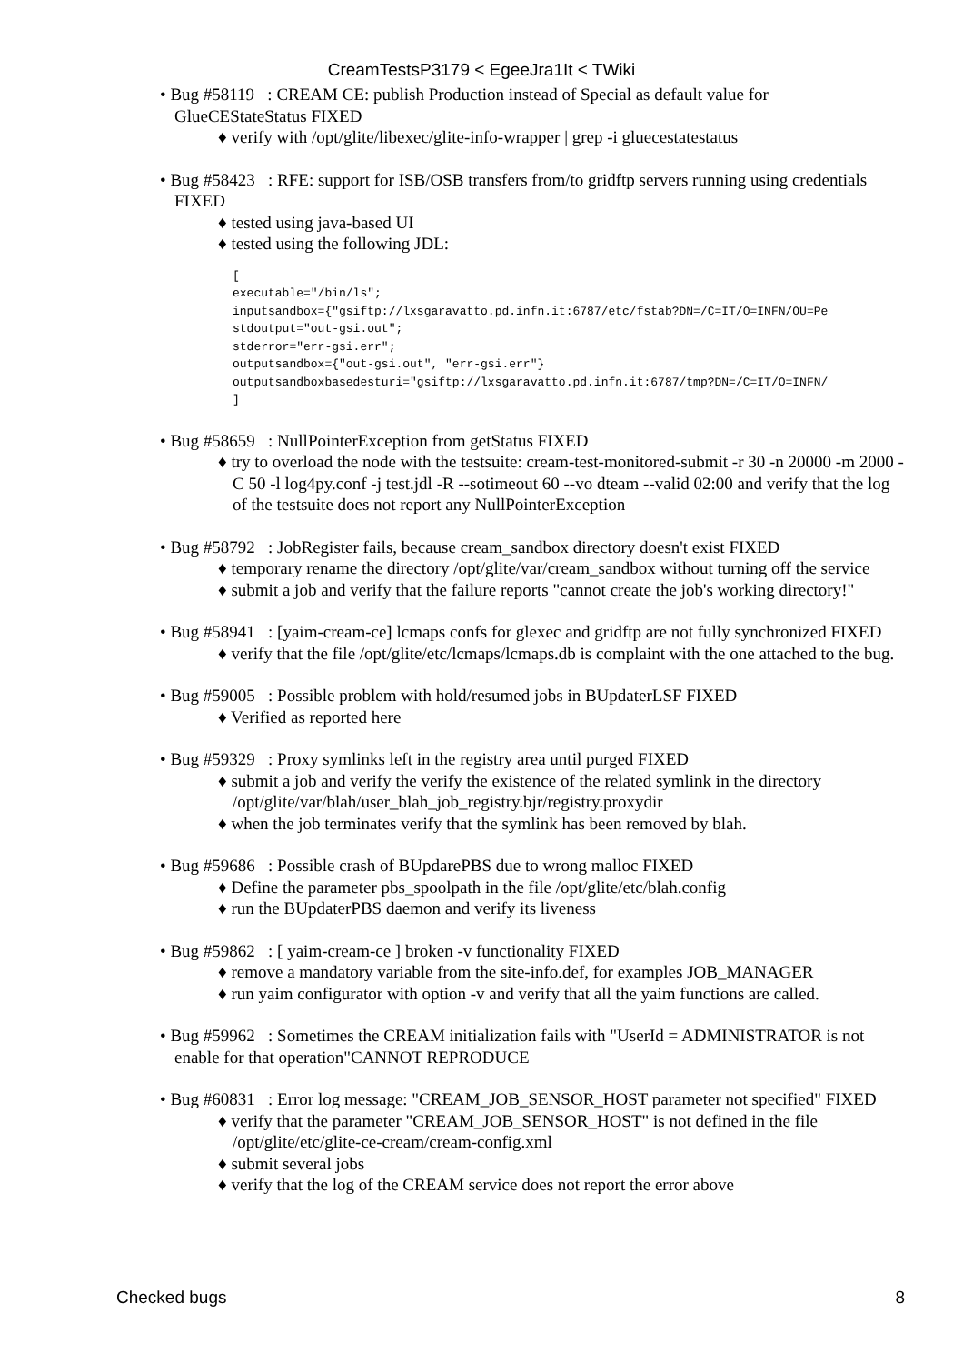CreamTestsP3179 < EgeeJra1It < TWiki
• Bug #58119 : CREAM CE: publish Production instead of Special as default value for GlueCEStateStatus FIXED
♦ verify with /opt/glite/libexec/glite-info-wrapper | grep -i gluecestatestatus
• Bug #58423 : RFE: support for ISB/OSB transfers from/to gridftp servers running using credentials FIXED
♦ tested using java-based UI
♦ tested using the following JDL:
[
executable="/bin/ls";
inputsandbox={"gsiftp://lxsgaravatto.pd.infn.it:6787/etc/fstab?DN=/C=IT/O=INFN/OU=Pe
stdoutput="out-gsi.out";
stderror="err-gsi.err";
outputsandbox={"out-gsi.out", "err-gsi.err"}
outputsandboxbasedesturi="gsiftp://lxsgaravatto.pd.infn.it:6787/tmp?DN=/C=IT/O=INFN/
]
• Bug #58659 : NullPointerException from getStatus FIXED
♦ try to overload the node with the testsuite: cream-test-monitored-submit -r 30 -n 20000 -m 2000 -C 50 -l log4py.conf -j test.jdl -R --sotimeout 60 --vo dteam --valid 02:00 and verify that the log of the testsuite does not report any NullPointerException
• Bug #58792 : JobRegister fails, because cream_sandbox directory doesn't exist FIXED
♦ temporary rename the directory /opt/glite/var/cream_sandbox without turning off the service
♦ submit a job and verify that the failure reports "cannot create the job's working directory!"
• Bug #58941 : [yaim-cream-ce] lcmaps confs for glexec and gridftp are not fully synchronized FIXED
♦ verify that the file /opt/glite/etc/lcmaps/lcmaps.db is complaint with the one attached to the bug.
• Bug #59005 : Possible problem with hold/resumed jobs in BUpdaterLSF FIXED
♦ Verified as reported here
• Bug #59329 : Proxy symlinks left in the registry area until purged FIXED
♦ submit a job and verify the verify the existence of the related symlink in the directory /opt/glite/var/blah/user_blah_job_registry.bjr/registry.proxydir
♦ when the job terminates verify that the symlink has been removed by blah.
• Bug #59686 : Possible crash of BUpdarePBS due to wrong malloc FIXED
♦ Define the parameter pbs_spoolpath in the file /opt/glite/etc/blah.config
♦ run the BUpdaterPBS daemon and verify its liveness
• Bug #59862 : [ yaim-cream-ce ] broken -v functionality FIXED
♦ remove a mandatory variable from the site-info.def, for examples JOB_MANAGER
♦ run yaim configurator with option -v and verify that all the yaim functions are called.
• Bug #59962 : Sometimes the CREAM initialization fails with "UserId = ADMINISTRATOR is not enable for that operation"CANNOT REPRODUCE
• Bug #60831 : Error log message: "CREAM_JOB_SENSOR_HOST parameter not specified" FIXED
♦ verify that the parameter "CREAM_JOB_SENSOR_HOST" is not defined in the file /opt/glite/etc/glite-ce-cream/cream-config.xml
♦ submit several jobs
♦ verify that the log of the CREAM service does not report the error above
Checked bugs 8